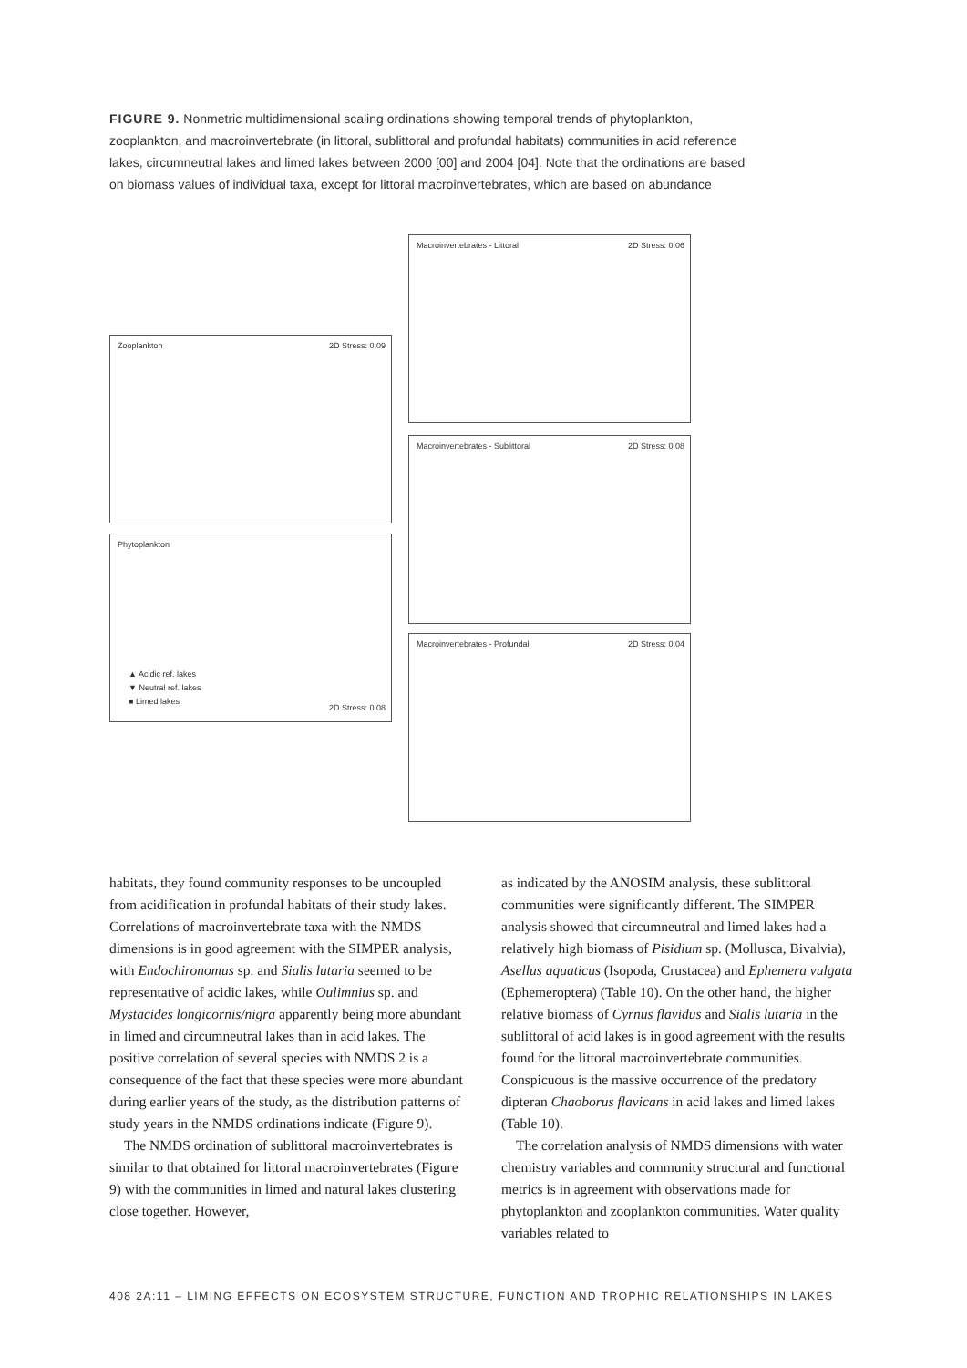FIGURE 9. Nonmetric multidimensional scaling ordinations showing temporal trends of phytoplankton, zooplankton, and macroinvertebrate (in littoral, sublittoral and profundal habitats) communities in acid reference lakes, circumneutral lakes and limed lakes between 2000 [00] and 2004 [04]. Note that the ordinations are based on biomass values of individual taxa, except for littoral macroinvertebrates, which are based on abundance
Zooplankton 2D Stress: 0.09
Phytoplankton
▲ Acidic ref. lakes
▼ Neutral ref. lakes
■ Limed lakes 2D Stress: 0.08
Macroinvertebrates - Littoral 2D Stress: 0.06
Macroinvertebrates - Sublittoral 2D Stress: 0.08
Macroinvertebrates - Profundal 2D Stress: 0.04
habitats, they found community responses to be uncoupled from acidification in profundal habitats of their study lakes. Correlations of macroinvertebrate taxa with the NMDS dimensions is in good agreement with the SIMPER analysis, with Endochironomus sp. and Sialis lutaria seemed to be representative of acidic lakes, while Oulimnius sp. and Mystacides longicornis/nigra apparently being more abundant in limed and circumneutral lakes than in acid lakes. The positive correlation of several species with NMDS 2 is a consequence of the fact that these species were more abundant during earlier years of the study, as the distribution patterns of study years in the NMDS ordinations indicate (Figure 9).
The NMDS ordination of sublittoral macroinvertebrates is similar to that obtained for littoral macroinvertebrates (Figure 9) with the communities in limed and natural lakes clustering close together. However,
as indicated by the ANOSIM analysis, these sublittoral communities were significantly different. The SIMPER analysis showed that circumneutral and limed lakes had a relatively high biomass of Pisidium sp. (Mollusca, Bivalvia), Asellus aquaticus (Isopoda, Crustacea) and Ephemera vulgata (Ephemeroptera) (Table 10). On the other hand, the higher relative biomass of Cyrnus flavidus and Sialis lutaria in the sublittoral of acid lakes is in good agreement with the results found for the littoral macroinvertebrate communities. Conspicuous is the massive occurrence of the predatory dipteran Chaoborus flavicans in acid lakes and limed lakes (Table 10).
The correlation analysis of NMDS dimensions with water chemistry variables and community structural and functional metrics is in agreement with observations made for phytoplankton and zooplankton communities. Water quality variables related to
408 2A:11 – LIMING EFFECTS ON ECOSYSTEM STRUCTURE, FUNCTION AND TROPHIC RELATIONSHIPS IN LAKES